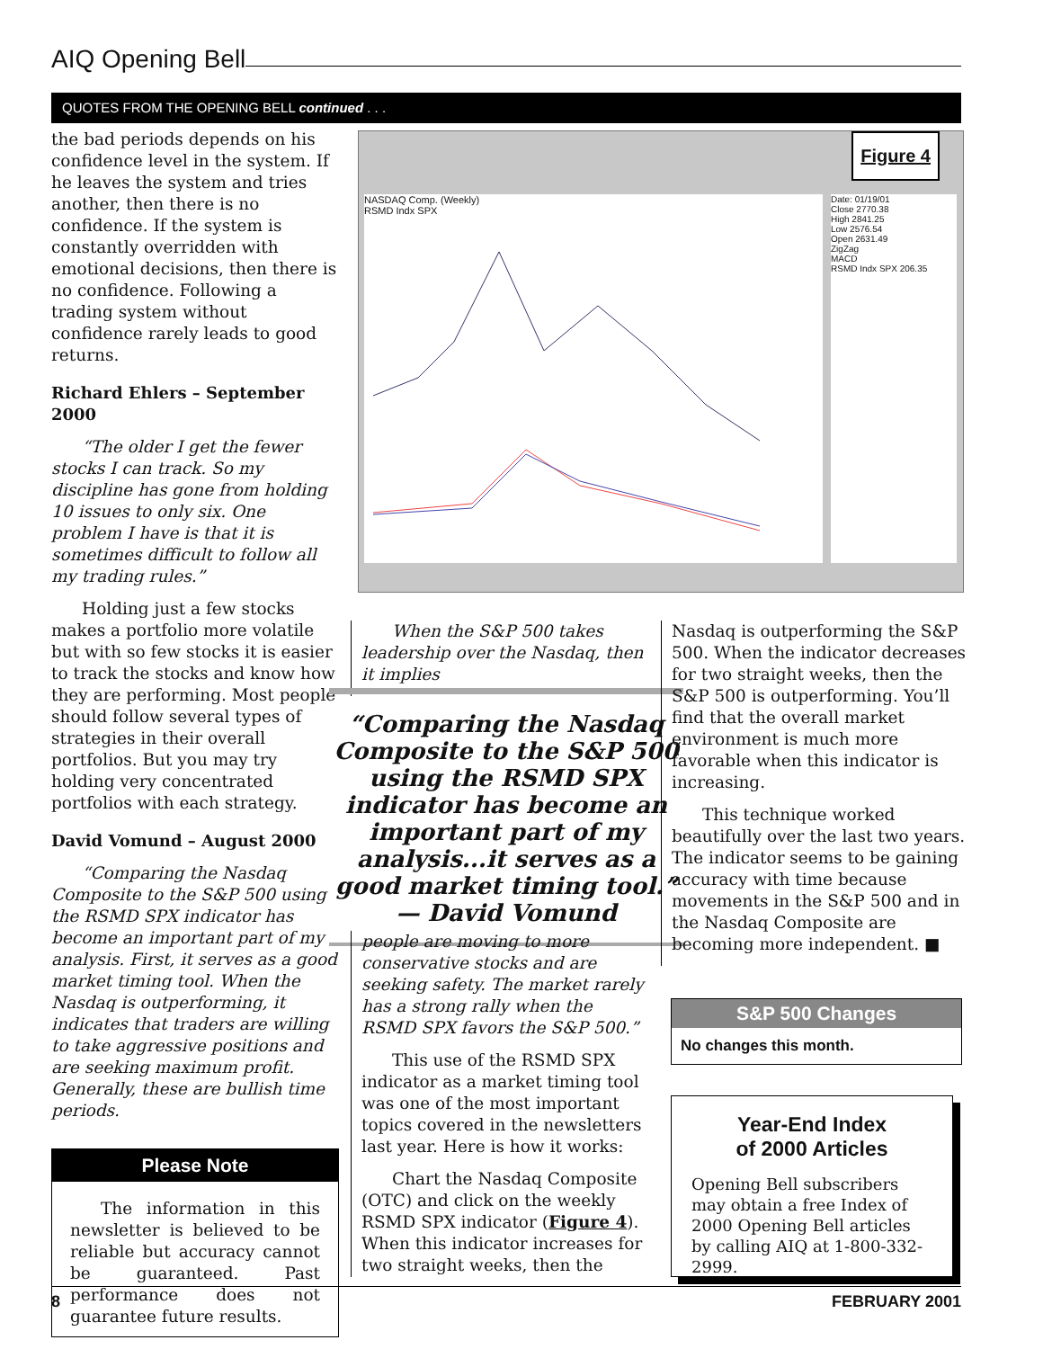AIQ Opening Bell
QUOTES FROM THE OPENING BELL continued . . .
the bad periods depends on his confidence level in the system. If he leaves the system and tries another, then there is no confidence. If the system is constantly overridden with emotional decisions, then there is no confidence. Following a trading system without confidence rarely leads to good returns.
Richard Ehlers – September 2000
“The older I get the fewer stocks I can track. So my discipline has gone from holding 10 issues to only six. One problem I have is that it is sometimes difficult to follow all my trading rules.”
Holding just a few stocks makes a portfolio more volatile but with so few stocks it is easier to track the stocks and know how they are performing. Most people should follow several types of strategies in their overall portfolios. But you may try holding very concentrated portfolios with each strategy.
David Vomund – August 2000
“Comparing the Nasdaq Composite to the S&P 500 using the RSMD SPX indicator has become an important part of my analysis. First, it serves as a good market timing tool. When the Nasdaq is outperforming, it indicates that traders are willing to take aggressive positions and are seeking maximum profit. Generally, these are bullish time periods.
Please Note
The information in this newsletter is believed to be reliable but accuracy cannot be guaranteed. Past performance does not guarantee future results.
Figure 4
NASDAQ Comp. (Weekly)
RSMD Indx SPX
Date: 01/19/01
Close 2770.38
High 2841.25
Low 2576.54
Open 2631.49
ZigZag
MACD
RSMD Indx SPX 206.35
When the S&P 500 takes leadership over the Nasdaq, then it implies
“Comparing the Nasdaq Composite to the S&P 500 using the RSMD SPX indicator has become an important part of my analysis...it serves as a good market timing tool.” — David Vomund
people are moving to more conservative stocks and are seeking safety. The market rarely has a strong rally when the RSMD SPX favors the S&P 500.”
This use of the RSMD SPX indicator as a market timing tool was one of the most important topics covered in the newsletters last year. Here is how it works:
Chart the Nasdaq Composite (OTC) and click on the weekly RSMD SPX indicator (Figure 4). When this indicator increases for two straight weeks, then the
Nasdaq is outperforming the S&P 500. When the indicator decreases for two straight weeks, then the S&P 500 is outperforming. You’ll find that the overall market environment is much more favorable when this indicator is increasing.
This technique worked beautifully over the last two years. The indicator seems to be gaining accuracy with time because movements in the S&P 500 and in the Nasdaq Composite are becoming more independent. ■
S&P 500 Changes
No changes this month.
Year-End Index
of 2000 Articles
Opening Bell subscribers may obtain a free Index of 2000 Opening Bell articles by calling AIQ at 1-800-332-2999.
8 FEBRUARY 2001